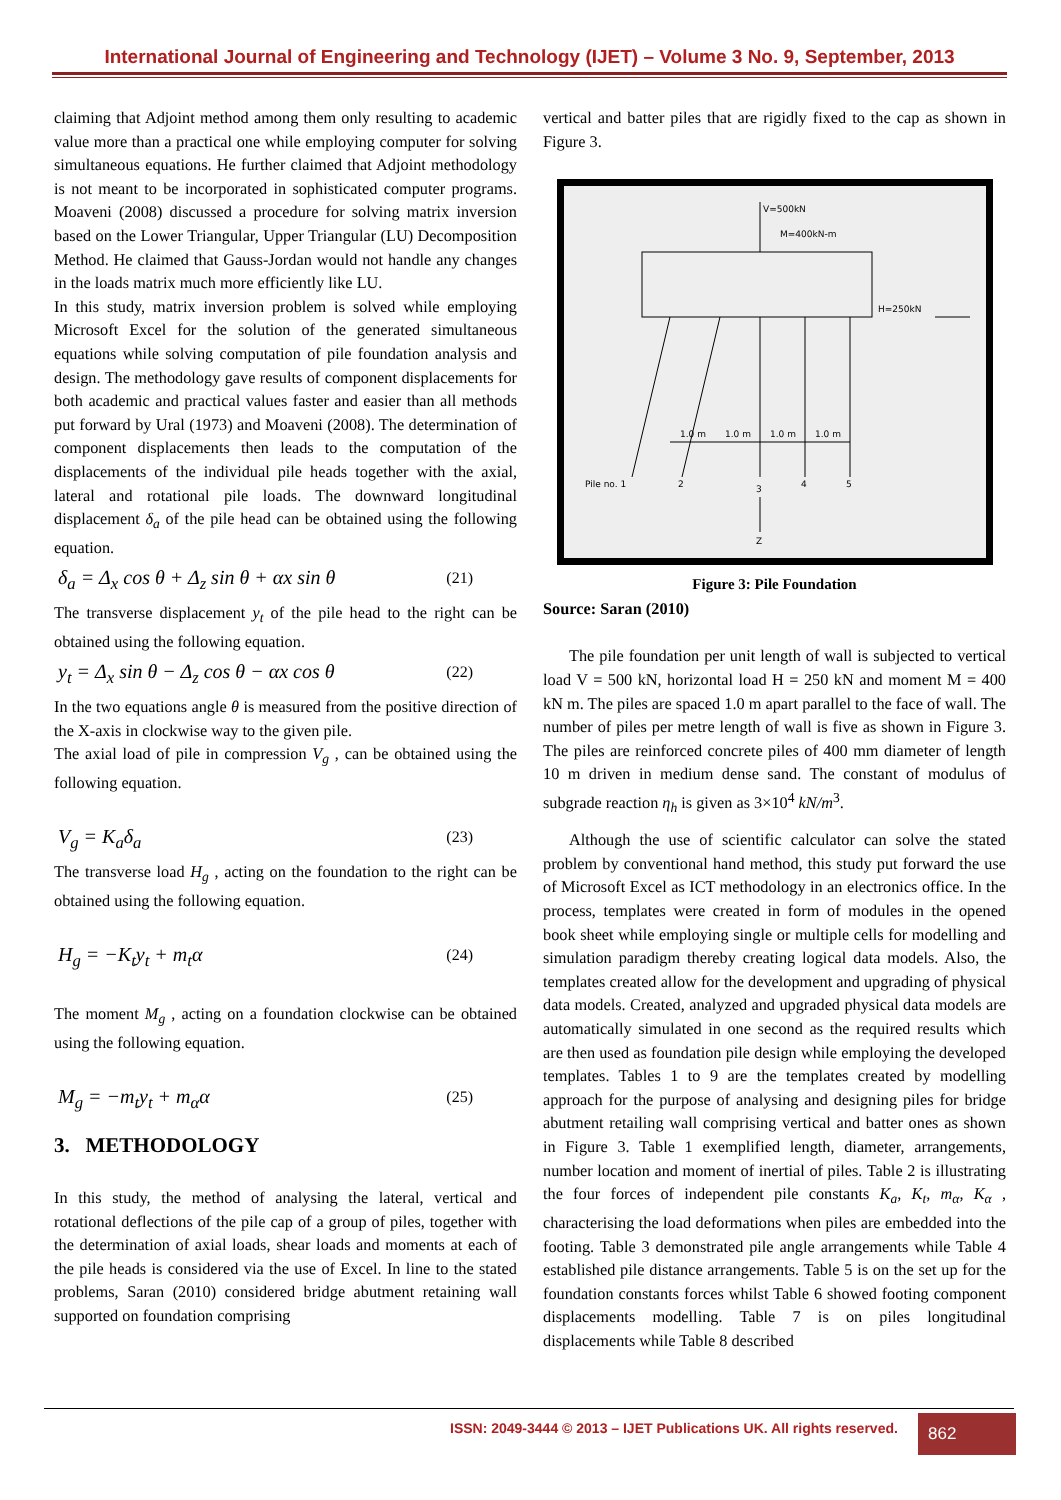International Journal of Engineering and Technology (IJET) – Volume 3 No. 9, September, 2013
claiming that Adjoint method among them only resulting to academic value more than a practical one while employing computer for solving simultaneous equations. He further claimed that Adjoint methodology is not meant to be incorporated in sophisticated computer programs. Moaveni (2008) discussed a procedure for solving matrix inversion based on the Lower Triangular, Upper Triangular (LU) Decomposition Method. He claimed that Gauss-Jordan would not handle any changes in the loads matrix much more efficiently like LU.
In this study, matrix inversion problem is solved while employing Microsoft Excel for the solution of the generated simultaneous equations while solving computation of pile foundation analysis and design. The methodology gave results of component displacements for both academic and practical values faster and easier than all methods put forward by Ural (1973) and Moaveni (2008). The determination of component displacements then leads to the computation of the displacements of the individual pile heads together with the axial, lateral and rotational pile loads. The downward longitudinal displacement δ<sub>a</sub> of the pile head can be obtained using the following equation.
δ<sub>a</sub> = Δ<sub>x</sub> cos θ + Δ<sub>z</sub> sin θ + αx sin θ (21)
The transverse displacement y<sub>t</sub> of the pile head to the right can be obtained using the following equation.
y<sub>t</sub> = Δ<sub>x</sub> sin θ − Δ<sub>z</sub> cos θ − αx cos θ (22)
In the two equations angle θ is measured from the positive direction of the X-axis in clockwise way to the given pile.
The axial load of pile in compression V<sub>g</sub> , can be obtained using the following equation.
V<sub>g</sub> = K<sub>a</sub>δ<sub>a</sub> (23)
The transverse load H<sub>g</sub> , acting on the foundation to the right can be obtained using the following equation.
H<sub>g</sub> = −K<sub>t</sub>y<sub>t</sub> + m<sub>t</sub>α (24)
The moment M<sub>g</sub> , acting on a foundation clockwise can be obtained using the following equation.
M<sub>g</sub> = −m<sub>t</sub>y<sub>t</sub> + m<sub>α</sub>α (25)
3. METHODOLOGY
In this study, the method of analysing the lateral, vertical and rotational deflections of the pile cap of a group of piles, together with the determination of axial loads, shear loads and moments at each of the pile heads is considered via the use of Excel. In line to the stated problems, Saran (2010) considered bridge abutment retaining wall supported on foundation comprising
vertical and batter piles that are rigidly fixed to the cap as shown in Figure 3.
V=500kN
M=400kN-m
H=250kN
1.0 m
1.0 m
1.0 m
1.0 m
Pile no. 1
2
3
4
5
Z
Figure 3: Pile Foundation
Source: Saran (2010)
The pile foundation per unit length of wall is subjected to vertical load V = 500 kN, horizontal load H = 250 kN and moment M = 400 kN m. The piles are spaced 1.0 m apart parallel to the face of wall. The number of piles per metre length of wall is five as shown in Figure 3. The piles are reinforced concrete piles of 400 mm diameter of length 10 m driven in medium dense sand. The constant of modulus of subgrade reaction η<sub>h</sub> is given as 3×10<sup>4</sup> kN/m<sup>3</sup>.
Although the use of scientific calculator can solve the stated problem by conventional hand method, this study put forward the use of Microsoft Excel as ICT methodology in an electronics office. In the process, templates were created in form of modules in the opened book sheet while employing single or multiple cells for modelling and simulation paradigm thereby creating logical data models. Also, the templates created allow for the development and upgrading of physical data models. Created, analyzed and upgraded physical data models are automatically simulated in one second as the required results which are then used as foundation pile design while employing the developed templates. Tables 1 to 9 are the templates created by modelling approach for the purpose of analysing and designing piles for bridge abutment retailing wall comprising vertical and batter ones as shown in Figure 3. Table 1 exemplified length, diameter, arrangements, number location and moment of inertial of piles. Table 2 is illustrating the four forces of independent pile constants K<sub>a</sub>, K<sub>t</sub>, m<sub>α</sub>, K<sub>α</sub> , characterising the load deformations when piles are embedded into the footing. Table 3 demonstrated pile angle arrangements while Table 4 established pile distance arrangements. Table 5 is on the set up for the foundation constants forces whilst Table 6 showed footing component displacements modelling. Table 7 is on piles longitudinal displacements while Table 8 described
ISSN: 2049-3444 © 2013 – IJET Publications UK. All rights reserved.
862